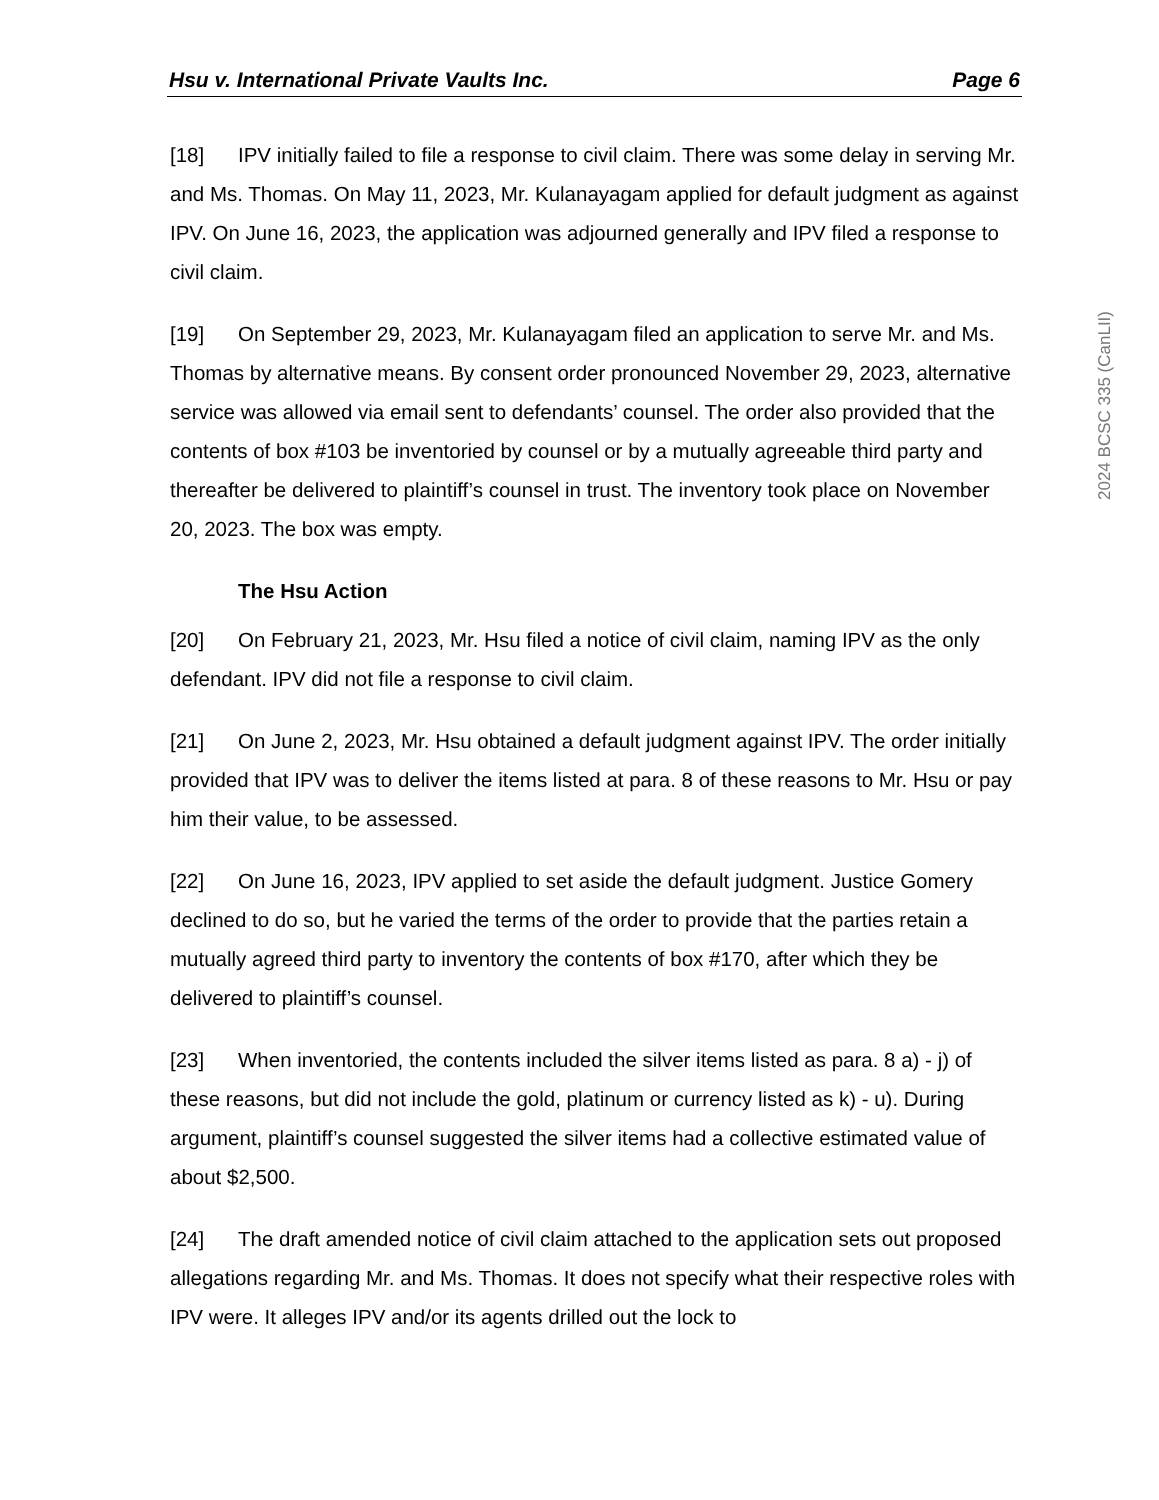2024 BCSC 335 (CanLII)
Hsu v. International Private Vaults Inc. Page 6
[18] IPV initially failed to file a response to civil claim. There was some delay in serving Mr. and Ms. Thomas. On May 11, 2023, Mr. Kulanayagam applied for default judgment as against IPV. On June 16, 2023, the application was adjourned generally and IPV filed a response to civil claim.
[19] On September 29, 2023, Mr. Kulanayagam filed an application to serve Mr. and Ms. Thomas by alternative means. By consent order pronounced November 29, 2023, alternative service was allowed via email sent to defendants’ counsel. The order also provided that the contents of box #103 be inventoried by counsel or by a mutually agreeable third party and thereafter be delivered to plaintiff’s counsel in trust. The inventory took place on November 20, 2023. The box was empty.
The Hsu Action
[20] On February 21, 2023, Mr. Hsu filed a notice of civil claim, naming IPV as the only defendant. IPV did not file a response to civil claim.
[21] On June 2, 2023, Mr. Hsu obtained a default judgment against IPV. The order initially provided that IPV was to deliver the items listed at para. 8 of these reasons to Mr. Hsu or pay him their value, to be assessed.
[22] On June 16, 2023, IPV applied to set aside the default judgment. Justice Gomery declined to do so, but he varied the terms of the order to provide that the parties retain a mutually agreed third party to inventory the contents of box #170, after which they be delivered to plaintiff’s counsel.
[23] When inventoried, the contents included the silver items listed as para. 8 a) - j) of these reasons, but did not include the gold, platinum or currency listed as k) - u). During argument, plaintiff’s counsel suggested the silver items had a collective estimated value of about $2,500.
[24] The draft amended notice of civil claim attached to the application sets out proposed allegations regarding Mr. and Ms. Thomas. It does not specify what their respective roles with IPV were. It alleges IPV and/or its agents drilled out the lock to